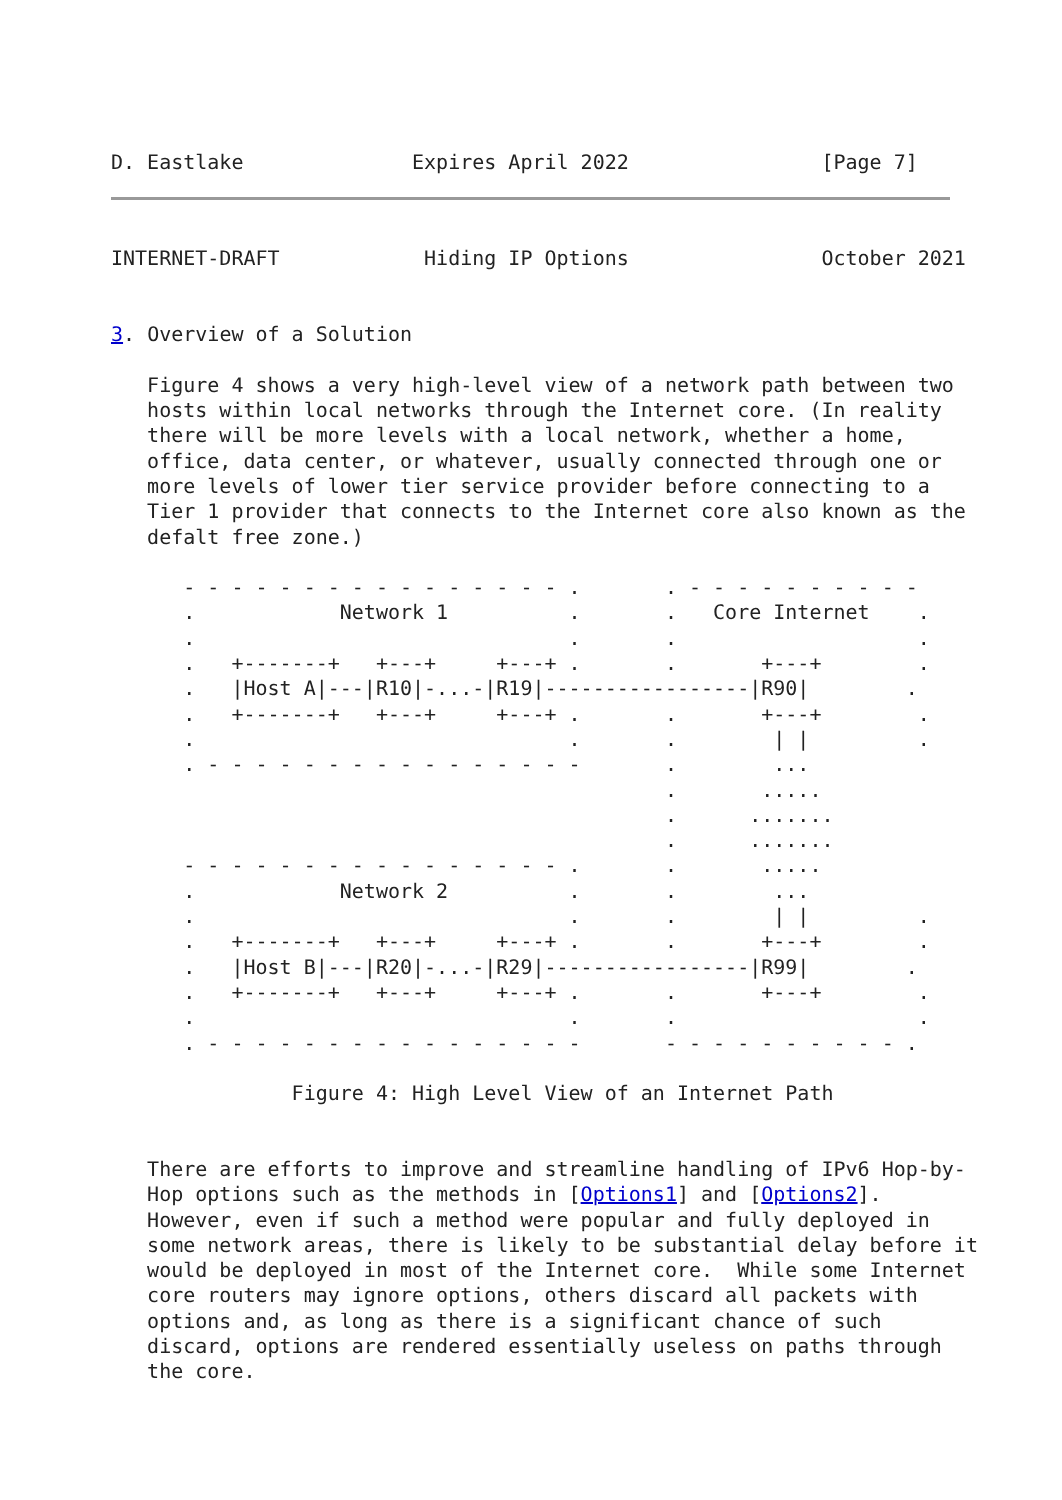D. Eastlake              Expires April 2022                [Page 7]
INTERNET-DRAFT            Hiding IP Options                October 2021


3. Overview of a Solution

   Figure 4 shows a very high-level view of a network path between two
   hosts within local networks through the Internet core. (In reality
   there will be more levels with a local network, whether a home,
   office, data center, or whatever, usually connected through one or
   more levels of lower tier service provider before connecting to a
   Tier 1 provider that connects to the Internet core also known as the
   defalt free zone.)

      - - - - - - - - - - - - - - - - .       . - - - - - - - - - -
      .            Network 1          .       .   Core Internet    .
      .                               .       .                    .
      .   +-------+   +---+     +---+ .       .       +---+        .
      .   |Host A|---|R10|-...-|R19|-----------------|R90|        .
      .   +-------+   +---+     +---+ .       .       +---+        .
      .                               .       .        | |         .
      . - - - - - - - - - - - - - - - -       .        ...
                                              .       .....
                                              .      .......
                                              .      .......
      - - - - - - - - - - - - - - - - .       .       .....
      .            Network 2          .       .        ...
      .                               .       .        | |         .
      .   +-------+   +---+     +---+ .       .       +---+        .
      .   |Host B|---|R20|-...-|R29|-----------------|R99|        .
      .   +-------+   +---+     +---+ .       .       +---+        .
      .                               .       .                    .
      . - - - - - - - - - - - - - - - -       - - - - - - - - - - .

               Figure 4: High Level View of an Internet Path


   There are efforts to improve and streamline handling of IPv6 Hop-by-
   Hop options such as the methods in [Options1] and [Options2].
   However, even if such a method were popular and fully deployed in
   some network areas, there is likely to be substantial delay before it
   would be deployed in most of the Internet core.  While some Internet
   core routers may ignore options, others discard all packets with
   options and, as long as there is a significant chance of such
   discard, options are rendered essentially useless on paths through
   the core.